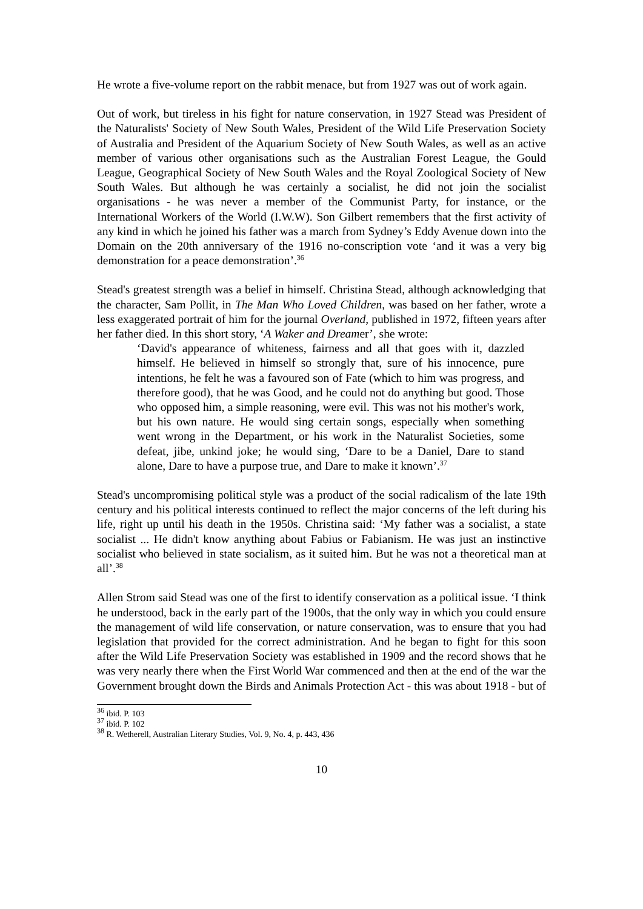He wrote a five-volume report on the rabbit menace, but from 1927 was out of work again.
Out of work, but tireless in his fight for nature conservation, in 1927 Stead was President of the Naturalists' Society of New South Wales, President of the Wild Life Preservation Society of Australia and President of the Aquarium Society of New South Wales, as well as an active member of various other organisations such as the Australian Forest League, the Gould League, Geographical Society of New South Wales and the Royal Zoological Society of New South Wales. But although he was certainly a socialist, he did not join the socialist organisations - he was never a member of the Communist Party, for instance, or the International Workers of the World (I.W.W). Son Gilbert remembers that the first activity of any kind in which he joined his father was a march from Sydney’s Eddy Avenue down into the Domain on the 20th anniversary of the 1916 no-conscription vote ‘and it was a very big demonstration for a peace demonstration’.<sup>36</sup>
Stead's greatest strength was a belief in himself. Christina Stead, although acknowledging that the character, Sam Pollit, in The Man Who Loved Children, was based on her father, wrote a less exaggerated portrait of him for the journal Overland, published in 1972, fifteen years after her father died. In this short story, ‘A Waker and Dreamer’, she wrote:
‘David's appearance of whiteness, fairness and all that goes with it, dazzled himself. He believed in himself so strongly that, sure of his innocence, pure intentions, he felt he was a favoured son of Fate (which to him was progress, and therefore good), that he was Good, and he could not do anything but good. Those who opposed him, a simple reasoning, were evil. This was not his mother's work, but his own nature. He would sing certain songs, especially when something went wrong in the Department, or his work in the Naturalist Societies, some defeat, jibe, unkind joke; he would sing, ‘Dare to be a Daniel, Dare to stand alone, Dare to have a purpose true, and Dare to make it known’.<sup>37</sup>
Stead's uncompromising political style was a product of the social radicalism of the late 19th century and his political interests continued to reflect the major concerns of the left during his life, right up until his death in the 1950s. Christina said: ‘My father was a socialist, a state socialist ... He didn't know anything about Fabius or Fabianism. He was just an instinctive socialist who believed in state socialism, as it suited him. But he was not a theoretical man at all’.<sup>38</sup>
Allen Strom said Stead was one of the first to identify conservation as a political issue. ‘I think he understood, back in the early part of the 1900s, that the only way in which you could ensure the management of wild life conservation, or nature conservation, was to ensure that you had legislation that provided for the correct administration. And he began to fight for this soon after the Wild Life Preservation Society was established in 1909 and the record shows that he was very nearly there when the First World War commenced and then at the end of the war the Government brought down the Birds and Animals Protection Act - this was about 1918 - but of
<sup>36</sup> ibid. P. 103
<sup>37</sup> ibid. P. 102
<sup>38</sup> R. Wetherell, Australian Literary Studies, Vol. 9, No. 4, p. 443, 436
10